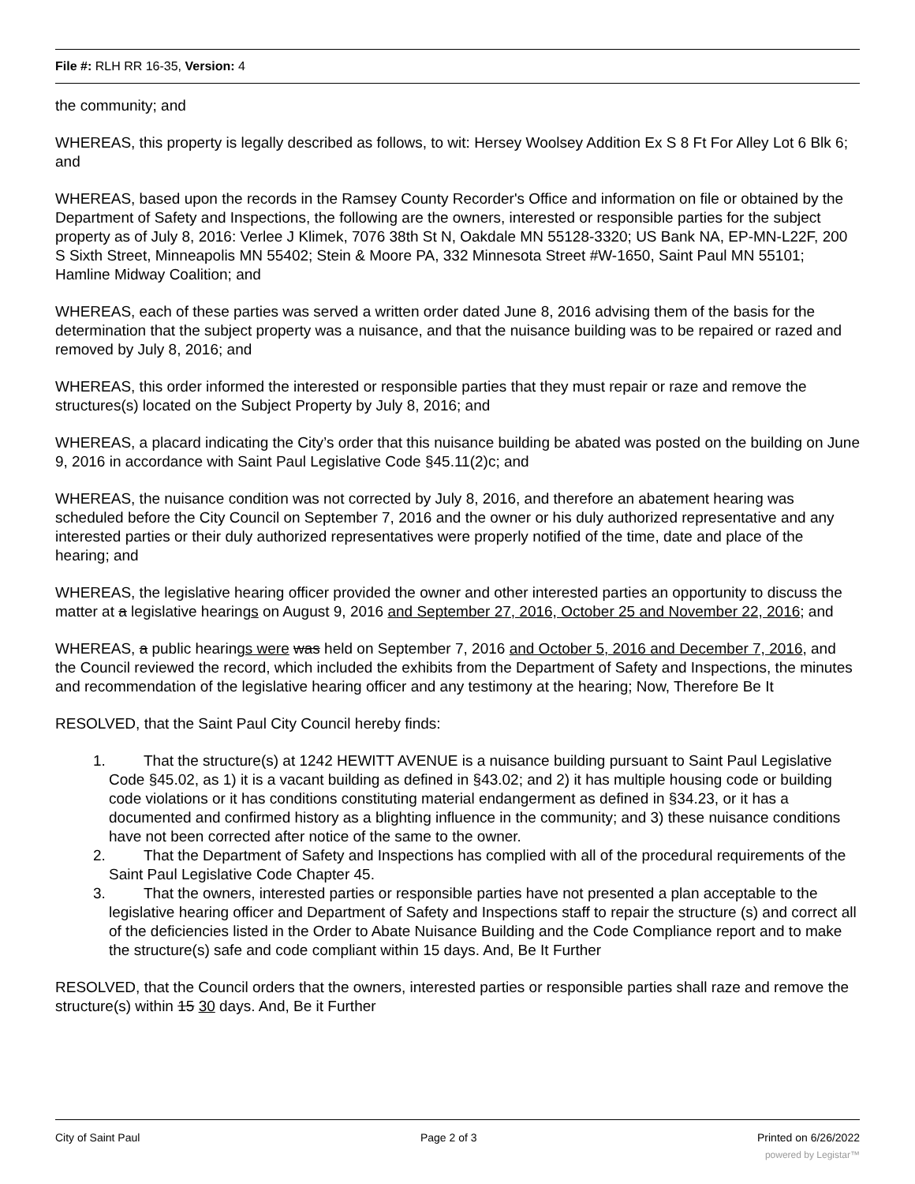File #: RLH RR 16-35, Version: 4
the community; and
WHEREAS, this property is legally described as follows, to wit: Hersey Woolsey Addition Ex S 8 Ft For Alley Lot 6 Blk 6; and
WHEREAS, based upon the records in the Ramsey County Recorder's Office and information on file or obtained by the Department of Safety and Inspections, the following are the owners, interested or responsible parties for the subject property as of July 8, 2016: Verlee J Klimek, 7076 38th St N, Oakdale MN 55128-3320; US Bank NA, EP-MN-L22F, 200 S Sixth Street, Minneapolis MN 55402; Stein & Moore PA, 332 Minnesota Street #W-1650, Saint Paul MN 55101; Hamline Midway Coalition; and
WHEREAS, each of these parties was served a written order dated June 8, 2016 advising them of the basis for the determination that the subject property was a nuisance, and that the nuisance building was to be repaired or razed and removed by July 8, 2016; and
WHEREAS, this order informed the interested or responsible parties that they must repair or raze and remove the structures(s) located on the Subject Property by July 8, 2016; and
WHEREAS, a placard indicating the City’s order that this nuisance building be abated was posted on the building on June 9, 2016 in accordance with Saint Paul Legislative Code §45.11(2)c; and
WHEREAS, the nuisance condition was not corrected by July 8, 2016, and therefore an abatement hearing was scheduled before the City Council on September 7, 2016 and the owner or his duly authorized representative and any interested parties or their duly authorized representatives were properly notified of the time, date and place of the hearing; and
WHEREAS, the legislative hearing officer provided the owner and other interested parties an opportunity to discuss the matter at a legislative hearings on August 9, 2016 and September 27, 2016, October 25 and November 22, 2016; and
WHEREAS, a public hearings were was held on September 7, 2016 and October 5, 2016 and December 7, 2016, and the Council reviewed the record, which included the exhibits from the Department of Safety and Inspections, the minutes and recommendation of the legislative hearing officer and any testimony at the hearing; Now, Therefore Be It
RESOLVED, that the Saint Paul City Council hereby finds:
1. That the structure(s) at 1242 HEWITT AVENUE is a nuisance building pursuant to Saint Paul Legislative Code §45.02, as 1) it is a vacant building as defined in §43.02; and 2) it has multiple housing code or building code violations or it has conditions constituting material endangerment as defined in §34.23, or it has a documented and confirmed history as a blighting influence in the community; and 3) these nuisance conditions have not been corrected after notice of the same to the owner.
2. That the Department of Safety and Inspections has complied with all of the procedural requirements of the Saint Paul Legislative Code Chapter 45.
3. That the owners, interested parties or responsible parties have not presented a plan acceptable to the legislative hearing officer and Department of Safety and Inspections staff to repair the structure (s) and correct all of the deficiencies listed in the Order to Abate Nuisance Building and the Code Compliance report and to make the structure(s) safe and code compliant within 15 days. And, Be It Further
RESOLVED, that the Council orders that the owners, interested parties or responsible parties shall raze and remove the structure(s) within 15 30 days. And, Be it Further
City of Saint Paul Page 2 of 3 Printed on 6/26/2022
powered by Legistar™